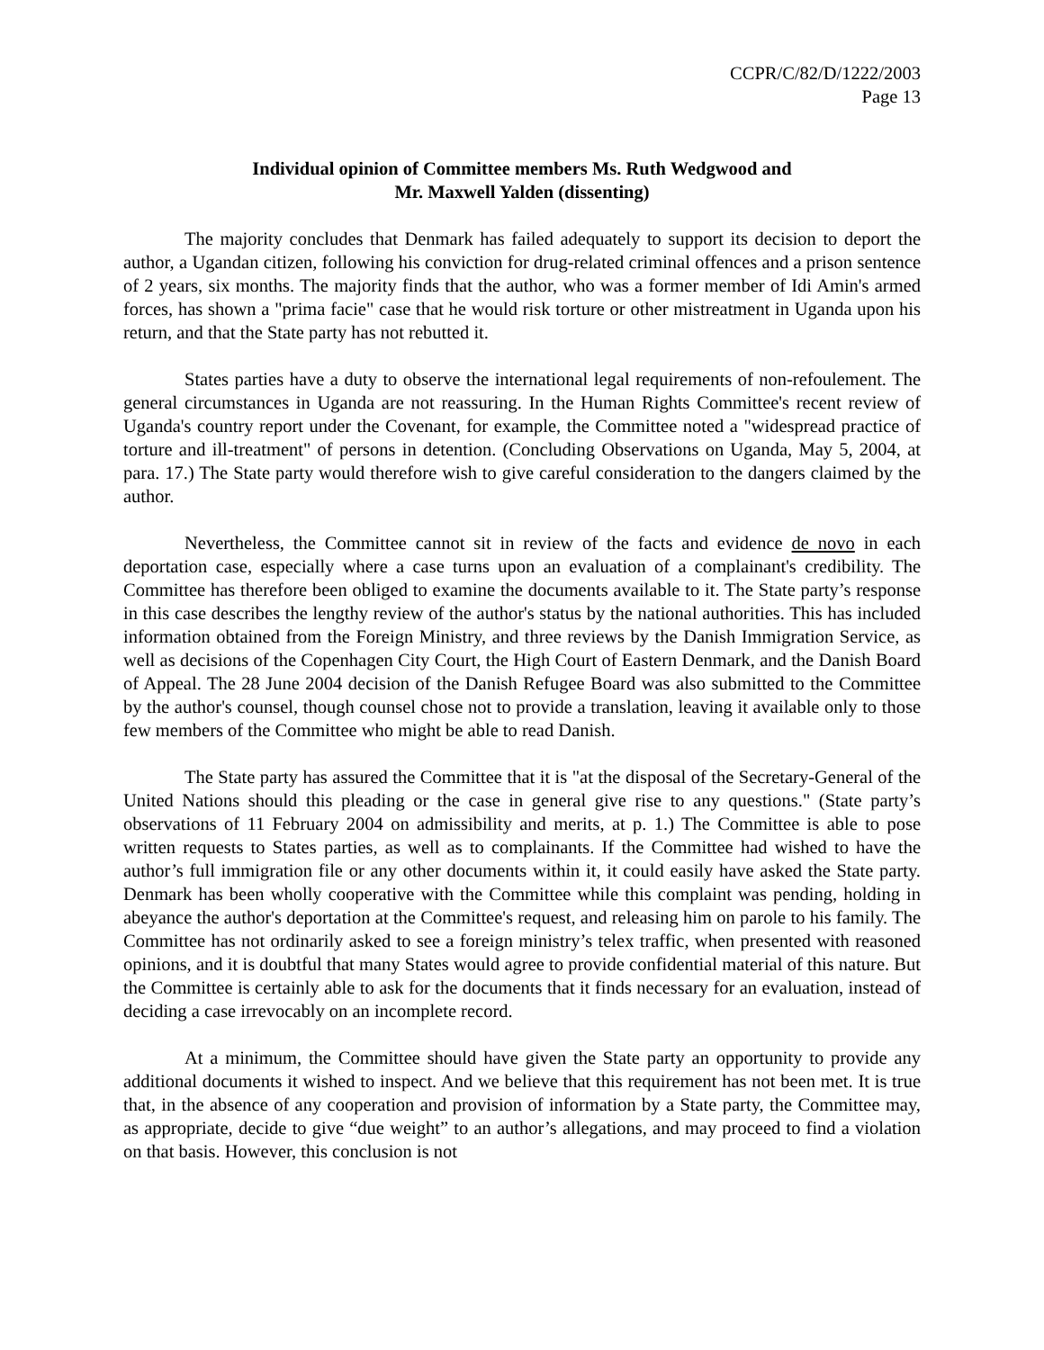CCPR/C/82/D/1222/2003
Page 13
Individual opinion of Committee members Ms. Ruth Wedgwood and
Mr. Maxwell Yalden (dissenting)
The majority concludes that Denmark has failed adequately to support its decision to deport the author, a Ugandan citizen, following his conviction for drug-related criminal offences and a prison sentence of 2 years, six months. The majority finds that the author, who was a former member of Idi Amin's armed forces, has shown a "prima facie" case that he would risk torture or other mistreatment in Uganda upon his return, and that the State party has not rebutted it.
States parties have a duty to observe the international legal requirements of non-refoulement. The general circumstances in Uganda are not reassuring. In the Human Rights Committee's recent review of Uganda's country report under the Covenant, for example, the Committee noted a "widespread practice of torture and ill-treatment" of persons in detention. (Concluding Observations on Uganda, May 5, 2004, at para. 17.) The State party would therefore wish to give careful consideration to the dangers claimed by the author.
Nevertheless, the Committee cannot sit in review of the facts and evidence de novo in each deportation case, especially where a case turns upon an evaluation of a complainant's credibility. The Committee has therefore been obliged to examine the documents available to it. The State party’s response in this case describes the lengthy review of the author's status by the national authorities. This has included information obtained from the Foreign Ministry, and three reviews by the Danish Immigration Service, as well as decisions of the Copenhagen City Court, the High Court of Eastern Denmark, and the Danish Board of Appeal. The 28 June 2004 decision of the Danish Refugee Board was also submitted to the Committee by the author's counsel, though counsel chose not to provide a translation, leaving it available only to those few members of the Committee who might be able to read Danish.
The State party has assured the Committee that it is "at the disposal of the Secretary-General of the United Nations should this pleading or the case in general give rise to any questions." (State party’s observations of 11 February 2004 on admissibility and merits, at p. 1.) The Committee is able to pose written requests to States parties, as well as to complainants. If the Committee had wished to have the author’s full immigration file or any other documents within it, it could easily have asked the State party. Denmark has been wholly cooperative with the Committee while this complaint was pending, holding in abeyance the author's deportation at the Committee's request, and releasing him on parole to his family. The Committee has not ordinarily asked to see a foreign ministry’s telex traffic, when presented with reasoned opinions, and it is doubtful that many States would agree to provide confidential material of this nature. But the Committee is certainly able to ask for the documents that it finds necessary for an evaluation, instead of deciding a case irrevocably on an incomplete record.
At a minimum, the Committee should have given the State party an opportunity to provide any additional documents it wished to inspect. And we believe that this requirement has not been met. It is true that, in the absence of any cooperation and provision of information by a State party, the Committee may, as appropriate, decide to give “due weight” to an author’s allegations, and may proceed to find a violation on that basis. However, this conclusion is not